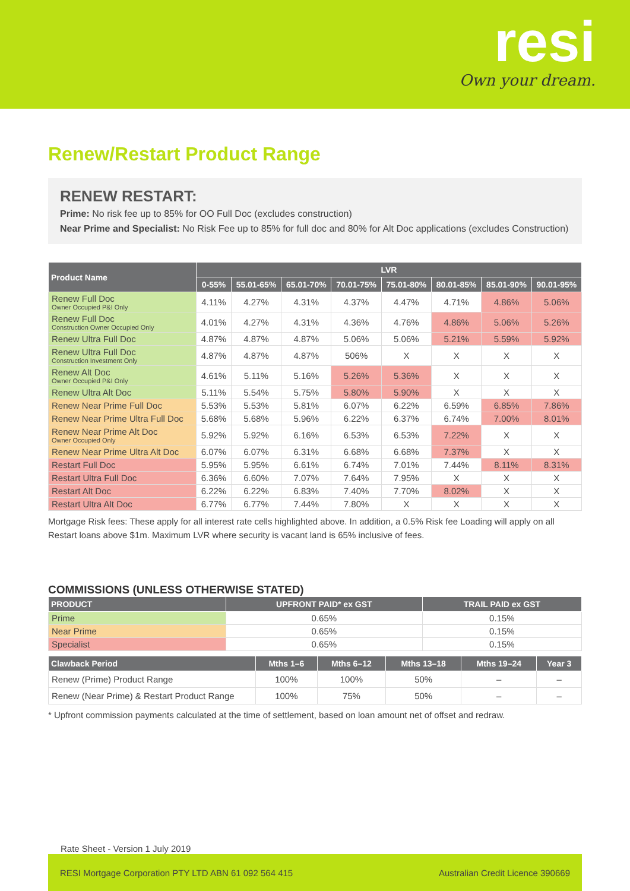resi
Own your dream.
Renew/Restart Product Range
RENEW RESTART:
Prime: No risk fee up to 85% for OO Full Doc (excludes construction)
Near Prime and Specialist: No Risk Fee up to 85% for full doc and 80% for Alt Doc applications (excludes Construction)
| Product Name | LVR | | | | | | | |
| --- | --- | --- | --- | --- | --- | --- | --- | --- |
| | 0-55% | 55.01-65% | 65.01-70% | 70.01-75% | 75.01-80% | 80.01-85% | 85.01-90% | 90.01-95% |
| Renew Full Doc Owner Occupied P&I Only | 4.11% | 4.27% | 4.31% | 4.37% | 4.47% | 4.71% | 4.86% | 5.06% |
| Renew Full Doc Construction Owner Occupied Only | 4.01% | 4.27% | 4.31% | 4.36% | 4.76% | 4.86% | 5.06% | 5.26% |
| Renew Ultra Full Doc | 4.87% | 4.87% | 4.87% | 5.06% | 5.06% | 5.21% | 5.59% | 5.92% |
| Renew Ultra Full Doc Construction Investment Only | 4.87% | 4.87% | 4.87% | 506% | X | X | X | X |
| Renew Alt Doc Owner Occupied P&I Only | 4.61% | 5.11% | 5.16% | 5.26% | 5.36% | X | X | X |
| Renew Ultra Alt Doc | 5.11% | 5.54% | 5.75% | 5.80% | 5.90% | X | X | X |
| Renew Near Prime Full Doc | 5.53% | 5.53% | 5.81% | 6.07% | 6.22% | 6.59% | 6.85% | 7.86% |
| Renew Near Prime Ultra Full Doc | 5.68% | 5.68% | 5.96% | 6.22% | 6.37% | 6.74% | 7.00% | 8.01% |
| Renew Near Prime Alt Doc Owner Occupied Only | 5.92% | 5.92% | 6.16% | 6.53% | 6.53% | 7.22% | X | X |
| Renew Near Prime Ultra Alt Doc | 6.07% | 6.07% | 6.31% | 6.68% | 6.68% | 7.37% | X | X |
| Restart Full Doc | 5.95% | 5.95% | 6.61% | 6.74% | 7.01% | 7.44% | 8.11% | 8.31% |
| Restart Ultra Full Doc | 6.36% | 6.60% | 7.07% | 7.64% | 7.95% | X | X | X |
| Restart Alt Doc | 6.22% | 6.22% | 6.83% | 7.40% | 7.70% | 8.02% | X | X |
| Restart Ultra Alt Doc | 6.77% | 6.77% | 7.44% | 7.80% | X | X | X | X |
Mortgage Risk fees: These apply for all interest rate cells highlighted above. In addition, a 0.5% Risk fee Loading will apply on all Restart loans above $1m. Maximum LVR where security is vacant land is 65% inclusive of fees.
COMMISSIONS (UNLESS OTHERWISE STATED)
| PRODUCT | UPFRONT PAID* ex GST | TRAIL PAID ex GST |
| --- | --- | --- |
| Prime | 0.65% | 0.15% |
| Near Prime | 0.65% | 0.15% |
| Specialist | 0.65% | 0.15% |
| Clawback Period | Mths 1–6 | Mths 6–12 | Mths 13–18 | Mths 19–24 | Year 3 |
| --- | --- | --- | --- | --- | --- |
| Renew (Prime) Product Range | 100% | 100% | 50% | – | – |
| Renew (Near Prime) & Restart Product Range | 100% | 75% | 50% | – | – |
* Upfront commission payments calculated at the time of settlement, based on loan amount net of offset and redraw.
Rate Sheet - Version 1 July 2019
RESI Mortgage Corporation PTY LTD ABN 61 092 564 415 Australian Credit Licence 390669